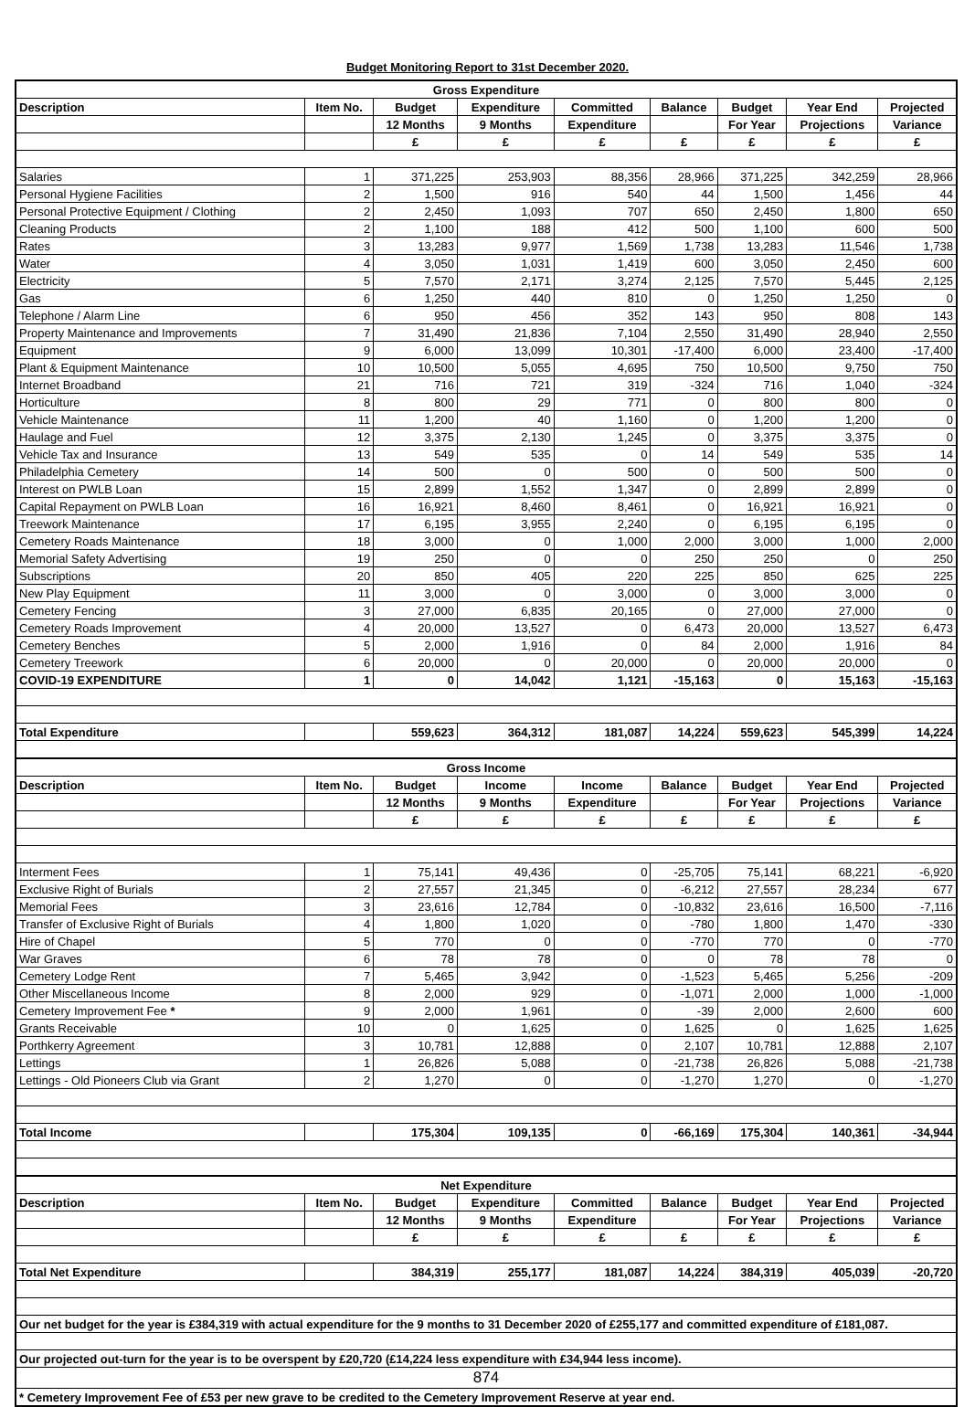Budget Monitoring Report to 31st December 2020.
| Gross Expenditure | | | | | | | | |
| --- | --- | --- | --- | --- | --- | --- | --- | --- |
| Description | Item No. | Budget | Expenditure | Committed | Balance | Budget | Year End | Projected |
| | | 12 Months | 9 Months | Expenditure | | For Year | Projections | Variance |
| | | £ | £ | £ | £ | £ | £ | £ |
| Salaries | 1 | 371,225 | 253,903 | 88,356 | 28,966 | 371,225 | 342,259 | 28,966 |
| Personal Hygiene Facilities | 2 | 1,500 | 916 | 540 | 44 | 1,500 | 1,456 | 44 |
| Personal Protective Equipment / Clothing | 2 | 2,450 | 1,093 | 707 | 650 | 2,450 | 1,800 | 650 |
| Cleaning Products | 2 | 1,100 | 188 | 412 | 500 | 1,100 | 600 | 500 |
| Rates | 3 | 13,283 | 9,977 | 1,569 | 1,738 | 13,283 | 11,546 | 1,738 |
| Water | 4 | 3,050 | 1,031 | 1,419 | 600 | 3,050 | 2,450 | 600 |
| Electricity | 5 | 7,570 | 2,171 | 3,274 | 2,125 | 7,570 | 5,445 | 2,125 |
| Gas | 6 | 1,250 | 440 | 810 | 0 | 1,250 | 1,250 | 0 |
| Telephone / Alarm Line | 6 | 950 | 456 | 352 | 143 | 950 | 808 | 143 |
| Property Maintenance and Improvements | 7 | 31,490 | 21,836 | 7,104 | 2,550 | 31,490 | 28,940 | 2,550 |
| Equipment | 9 | 6,000 | 13,099 | 10,301 | -17,400 | 6,000 | 23,400 | -17,400 |
| Plant & Equipment Maintenance | 10 | 10,500 | 5,055 | 4,695 | 750 | 10,500 | 9,750 | 750 |
| Internet Broadband | 21 | 716 | 721 | 319 | -324 | 716 | 1,040 | -324 |
| Horticulture | 8 | 800 | 29 | 771 | 0 | 800 | 800 | 0 |
| Vehicle Maintenance | 11 | 1,200 | 40 | 1,160 | 0 | 1,200 | 1,200 | 0 |
| Haulage and Fuel | 12 | 3,375 | 2,130 | 1,245 | 0 | 3,375 | 3,375 | 0 |
| Vehicle Tax and Insurance | 13 | 549 | 535 | 0 | 14 | 549 | 535 | 14 |
| Philadelphia Cemetery | 14 | 500 | 0 | 500 | 0 | 500 | 500 | 0 |
| Interest on PWLB Loan | 15 | 2,899 | 1,552 | 1,347 | 0 | 2,899 | 2,899 | 0 |
| Capital Repayment on PWLB Loan | 16 | 16,921 | 8,460 | 8,461 | 0 | 16,921 | 16,921 | 0 |
| Treework Maintenance | 17 | 6,195 | 3,955 | 2,240 | 0 | 6,195 | 6,195 | 0 |
| Cemetery Roads Maintenance | 18 | 3,000 | 0 | 1,000 | 2,000 | 3,000 | 1,000 | 2,000 |
| Memorial Safety Advertising | 19 | 250 | 0 | 0 | 250 | 250 | 0 | 250 |
| Subscriptions | 20 | 850 | 405 | 220 | 225 | 850 | 625 | 225 |
| New Play Equipment | 11 | 3,000 | 0 | 3,000 | 0 | 3,000 | 3,000 | 0 |
| Cemetery Fencing | 3 | 27,000 | 6,835 | 20,165 | 0 | 27,000 | 27,000 | 0 |
| Cemetery Roads Improvement | 4 | 20,000 | 13,527 | 0 | 6,473 | 20,000 | 13,527 | 6,473 |
| Cemetery Benches | 5 | 2,000 | 1,916 | 0 | 84 | 2,000 | 1,916 | 84 |
| Cemetery Treework | 6 | 20,000 | 0 | 20,000 | 0 | 20,000 | 20,000 | 0 |
| COVID-19 EXPENDITURE | 1 | 0 | 14,042 | 1,121 | -15,163 | 0 | 15,163 | -15,163 |
| Total Expenditure | | 559,623 | 364,312 | 181,087 | 14,224 | 559,623 | 545,399 | 14,224 |
| Gross Income | | | | | | | | |
| Description | Item No. | Budget | Income | Income | Balance | Budget | Year End | Projected |
| | | 12 Months | 9 Months | Expenditure | | For Year | Projections | Variance |
| | | £ | £ | £ | £ | £ | £ | £ |
| Interment Fees | 1 | 75,141 | 49,436 | 0 | -25,705 | 75,141 | 68,221 | -6,920 |
| Exclusive Right of Burials | 2 | 27,557 | 21,345 | 0 | -6,212 | 27,557 | 28,234 | 677 |
| Memorial Fees | 3 | 23,616 | 12,784 | 0 | -10,832 | 23,616 | 16,500 | -7,116 |
| Transfer of Exclusive Right of Burials | 4 | 1,800 | 1,020 | 0 | -780 | 1,800 | 1,470 | -330 |
| Hire of Chapel | 5 | 770 | 0 | 0 | -770 | 770 | 0 | -770 |
| War Graves | 6 | 78 | 78 | 0 | 0 | 78 | 78 | 0 |
| Cemetery Lodge Rent | 7 | 5,465 | 3,942 | 0 | -1,523 | 5,465 | 5,256 | -209 |
| Other Miscellaneous Income | 8 | 2,000 | 929 | 0 | -1,071 | 2,000 | 1,000 | -1,000 |
| Cemetery Improvement Fee * | 9 | 2,000 | 1,961 | 0 | -39 | 2,000 | 2,600 | 600 |
| Grants Receivable | 10 | 0 | 1,625 | 0 | 1,625 | 0 | 1,625 | 1,625 |
| Porthkerry Agreement | 3 | 10,781 | 12,888 | 0 | 2,107 | 10,781 | 12,888 | 2,107 |
| Lettings | 1 | 26,826 | 5,088 | 0 | -21,738 | 26,826 | 5,088 | -21,738 |
| Lettings - Old Pioneers Club via Grant | 2 | 1,270 | 0 | 0 | -1,270 | 1,270 | 0 | -1,270 |
| Total Income | | 175,304 | 109,135 | 0 | -66,169 | 175,304 | 140,361 | -34,944 |
| Net Expenditure | | | | | | | | |
| Description | Item No. | Budget | Expenditure | Committed | Balance | Budget | Year End | Projected |
| | | 12 Months | 9 Months | Expenditure | | For Year | Projections | Variance |
| | | £ | £ | £ | £ | £ | £ | £ |
| Total Net Expenditure | | 384,319 | 255,177 | 181,087 | 14,224 | 384,319 | 405,039 | -20,720 |
| Our net budget for the year is £384,319 with actual expenditure for the 9 months to 31 December 2020 of £255,177 and committed expenditure of £181,087. | | | | | | | | |
| Our projected out-turn for the year is to be overspent by £20,720 (£14,224 less expenditure with £34,944 less income). | | | | | | | | |
| 874 | | | | | | | | |
| * Cemetery Improvement Fee of £53 per new grave to be credited to the Cemetery Improvement Reserve at year end. | | | | | | | | |